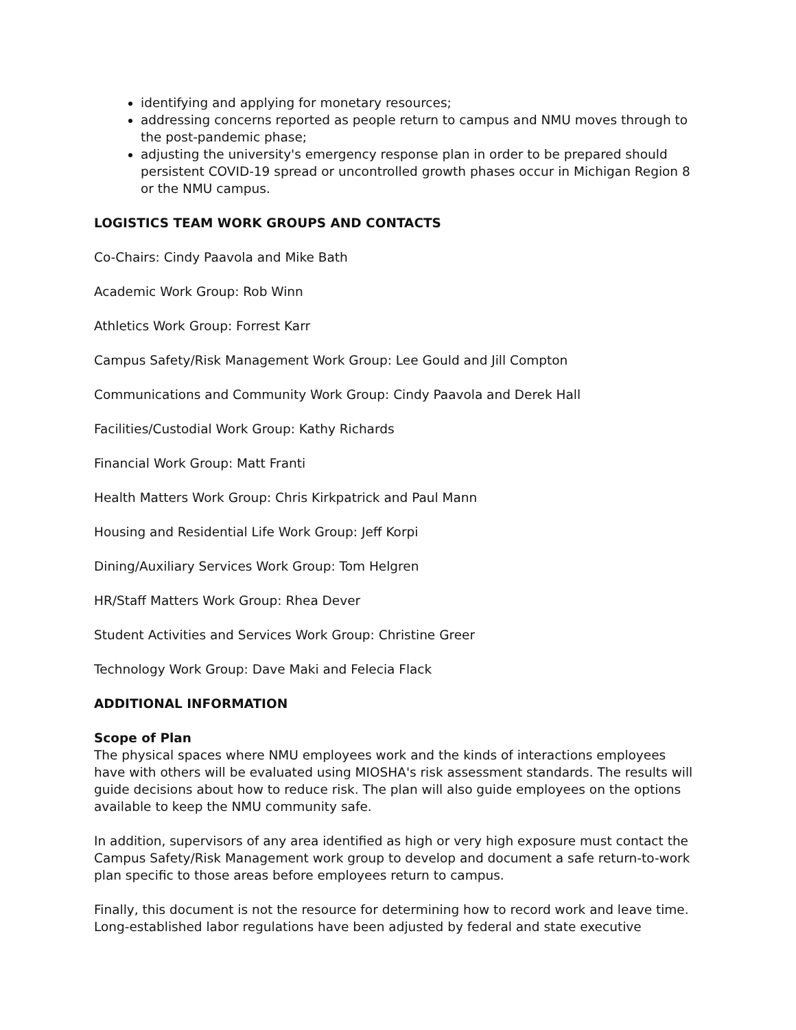identifying and applying for monetary resources;
addressing concerns reported as people return to campus and NMU moves through to the post-pandemic phase;
adjusting the university's emergency response plan in order to be prepared should persistent COVID-19 spread or uncontrolled growth phases occur in Michigan Region 8 or the NMU campus.
LOGISTICS TEAM WORK GROUPS AND CONTACTS
Co-Chairs: Cindy Paavola and Mike Bath
Academic Work Group: Rob Winn
Athletics Work Group: Forrest Karr
Campus Safety/Risk Management Work Group: Lee Gould and Jill Compton
Communications and Community Work Group: Cindy Paavola and Derek Hall
Facilities/Custodial Work Group: Kathy Richards
Financial Work Group: Matt Franti
Health Matters Work Group: Chris Kirkpatrick and Paul Mann
Housing and Residential Life Work Group: Jeff Korpi
Dining/Auxiliary Services Work Group: Tom Helgren
HR/Staff Matters Work Group: Rhea Dever
Student Activities and Services Work Group: Christine Greer
Technology Work Group: Dave Maki and Felecia Flack
ADDITIONAL INFORMATION
Scope of Plan
The physical spaces where NMU employees work and the kinds of interactions employees have with others will be evaluated using MIOSHA's risk assessment standards. The results will guide decisions about how to reduce risk. The plan will also guide employees on the options available to keep the NMU community safe.
In addition, supervisors of any area identified as high or very high exposure must contact the Campus Safety/Risk Management work group to develop and document a safe return-to-work plan specific to those areas before employees return to campus.
Finally, this document is not the resource for determining how to record work and leave time. Long-established labor regulations have been adjusted by federal and state executive